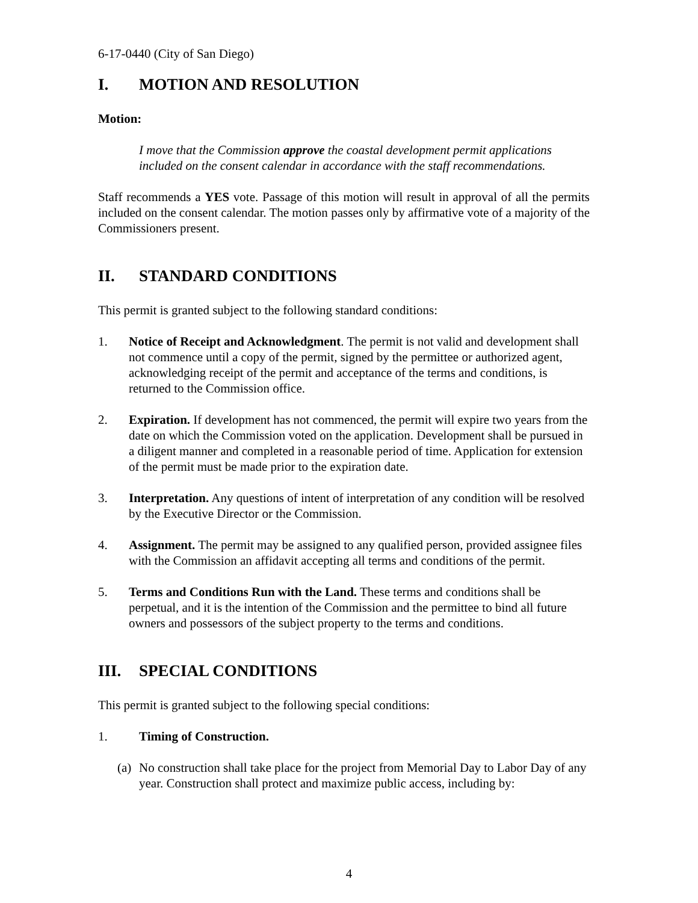6-17-0440 (City of San Diego)
I. MOTION AND RESOLUTION
Motion:
I move that the Commission approve the coastal development permit applications included on the consent calendar in accordance with the staff recommendations.
Staff recommends a YES vote. Passage of this motion will result in approval of all the permits included on the consent calendar. The motion passes only by affirmative vote of a majority of the Commissioners present.
II. STANDARD CONDITIONS
This permit is granted subject to the following standard conditions:
1. Notice of Receipt and Acknowledgment. The permit is not valid and development shall not commence until a copy of the permit, signed by the permittee or authorized agent, acknowledging receipt of the permit and acceptance of the terms and conditions, is returned to the Commission office.
2. Expiration. If development has not commenced, the permit will expire two years from the date on which the Commission voted on the application. Development shall be pursued in a diligent manner and completed in a reasonable period of time. Application for extension of the permit must be made prior to the expiration date.
3. Interpretation. Any questions of intent of interpretation of any condition will be resolved by the Executive Director or the Commission.
4. Assignment. The permit may be assigned to any qualified person, provided assignee files with the Commission an affidavit accepting all terms and conditions of the permit.
5. Terms and Conditions Run with the Land. These terms and conditions shall be perpetual, and it is the intention of the Commission and the permittee to bind all future owners and possessors of the subject property to the terms and conditions.
III. SPECIAL CONDITIONS
This permit is granted subject to the following special conditions:
1. Timing of Construction.
(a)
No construction shall take place for the project from Memorial Day to Labor Day of any year. Construction shall protect and maximize public access, including by:
4